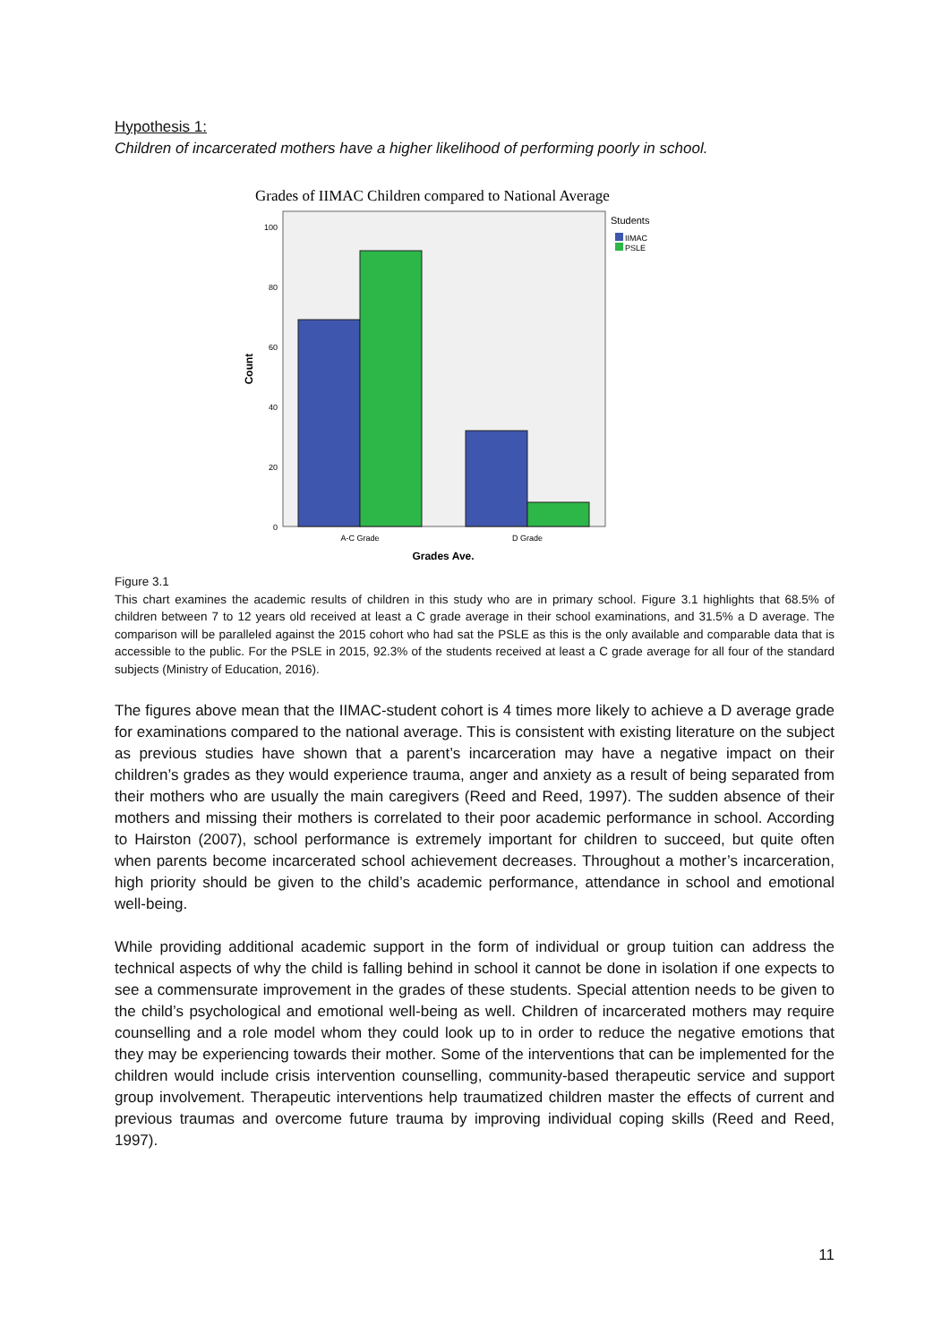Hypothesis 1:
Children of incarcerated mothers have a higher likelihood of performing poorly in school.
Grades of IIMAC Children compared to National Average
100
80
60
40
20
0
A-C Grade
D Grade
Grades Ave.
Count
Students
IIMAC
PSLE
Figure 3.1
This chart examines the academic results of children in this study who are in primary school. Figure 3.1 highlights that 68.5% of children between 7 to 12 years old received at least a C grade average in their school examinations, and 31.5% a D average. The comparison will be paralleled against the 2015 cohort who had sat the PSLE as this is the only available and comparable data that is accessible to the public. For the PSLE in 2015, 92.3% of the students received at least a C grade average for all four of the standard subjects (Ministry of Education, 2016).
The figures above mean that the IIMAC-student cohort is 4 times more likely to achieve a D average grade for examinations compared to the national average. This is consistent with existing literature on the subject as previous studies have shown that a parent’s incarceration may have a negative impact on their children’s grades as they would experience trauma, anger and anxiety as a result of being separated from their mothers who are usually the main caregivers (Reed and Reed, 1997). The sudden absence of their mothers and missing their mothers is correlated to their poor academic performance in school. According to Hairston (2007), school performance is extremely important for children to succeed, but quite often when parents become incarcerated school achievement decreases. Throughout a mother’s incarceration, high priority should be given to the child’s academic performance, attendance in school and emotional well-being.
While providing additional academic support in the form of individual or group tuition can address the technical aspects of why the child is falling behind in school it cannot be done in isolation if one expects to see a commensurate improvement in the grades of these students. Special attention needs to be given to the child’s psychological and emotional well-being as well. Children of incarcerated mothers may require counselling and a role model whom they could look up to in order to reduce the negative emotions that they may be experiencing towards their mother. Some of the interventions that can be implemented for the children would include crisis intervention counselling, community-based therapeutic service and support group involvement. Therapeutic interventions help traumatized children master the effects of current and previous traumas and overcome future trauma by improving individual coping skills (Reed and Reed, 1997).
11